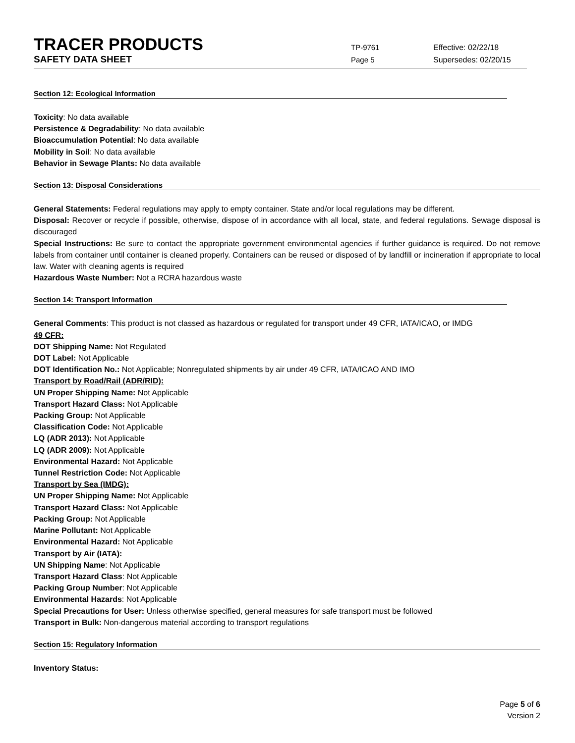TRACER PRODUCTS
TP-9761 Effective: 02/22/18
SAFETY DATA SHEET
Page 5 Supersedes: 02/20/15
Section 12: Ecological Information
Toxicity: No data available
Persistence & Degradability: No data available
Bioaccumulation Potential: No data available
Mobility in Soil: No data available
Behavior in Sewage Plants: No data available
Section 13: Disposal Considerations
General Statements: Federal regulations may apply to empty container. State and/or local regulations may be different.
Disposal: Recover or recycle if possible, otherwise, dispose of in accordance with all local, state, and federal regulations. Sewage disposal is discouraged
Special Instructions: Be sure to contact the appropriate government environmental agencies if further guidance is required. Do not remove labels from container until container is cleaned properly. Containers can be reused or disposed of by landfill or incineration if appropriate to local law. Water with cleaning agents is required
Hazardous Waste Number: Not a RCRA hazardous waste
Section 14: Transport Information
General Comments: This product is not classed as hazardous or regulated for transport under 49 CFR, IATA/ICAO, or IMDG
49 CFR:
DOT Shipping Name: Not Regulated
DOT Label: Not Applicable
DOT Identification No.: Not Applicable; Nonregulated shipments by air under 49 CFR, IATA/ICAO AND IMO
Transport by Road/Rail (ADR/RID):
UN Proper Shipping Name: Not Applicable
Transport Hazard Class: Not Applicable
Packing Group: Not Applicable
Classification Code: Not Applicable
LQ (ADR 2013): Not Applicable
LQ (ADR 2009): Not Applicable
Environmental Hazard: Not Applicable
Tunnel Restriction Code: Not Applicable
Transport by Sea (IMDG):
UN Proper Shipping Name: Not Applicable
Transport Hazard Class: Not Applicable
Packing Group: Not Applicable
Marine Pollutant: Not Applicable
Environmental Hazard: Not Applicable
Transport by Air (IATA):
UN Shipping Name: Not Applicable
Transport Hazard Class: Not Applicable
Packing Group Number: Not Applicable
Environmental Hazards: Not Applicable
Special Precautions for User: Unless otherwise specified, general measures for safe transport must be followed
Transport in Bulk: Non-dangerous material according to transport regulations
Section 15: Regulatory Information
Inventory Status:
Page 5 of 6
Version 2